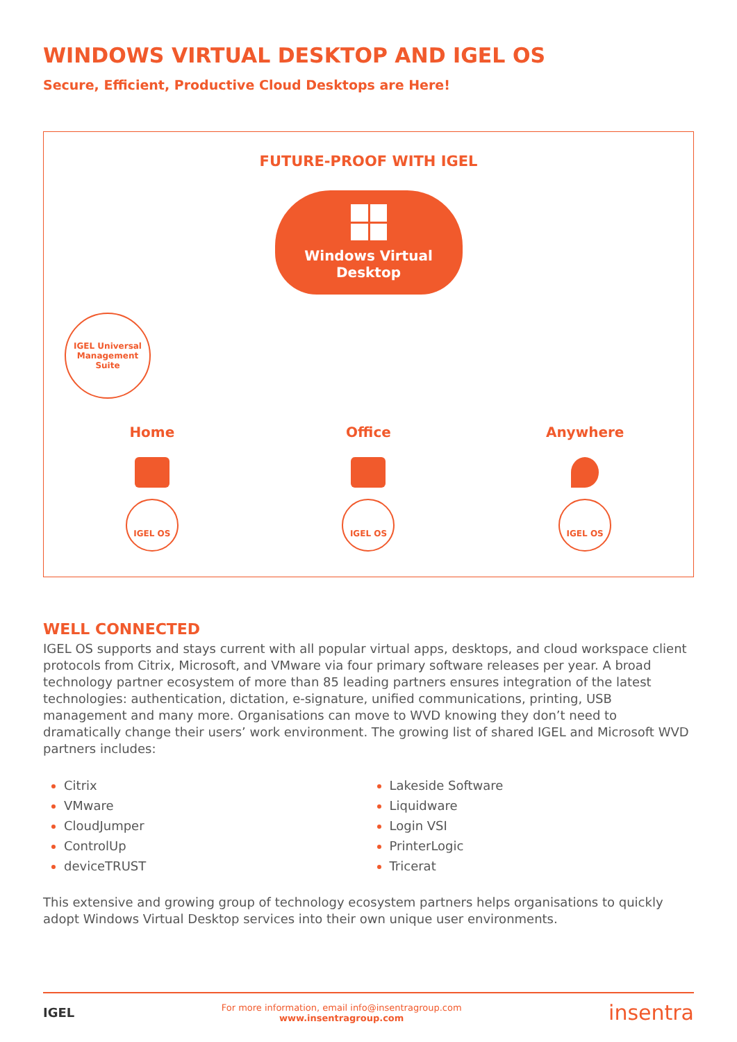WINDOWS VIRTUAL DESKTOP AND IGEL OS
Secure, Efficient, Productive Cloud Desktops are Here!
FUTURE-PROOF WITH IGEL
Windows Virtual
Desktop
IGEL Universal
Management
Suite
Home
IGEL OS
Office
IGEL OS
Anywhere
IGEL OS
WELL CONNECTED
IGEL OS supports and stays current with all popular virtual apps, desktops, and cloud workspace client protocols from Citrix, Microsoft, and VMware via four primary software releases per year. A broad technology partner ecosystem of more than 85 leading partners ensures integration of the latest technologies: authentication, dictation, e-signature, unified communications, printing, USB management and many more. Organisations can move to WVD knowing they don’t need to dramatically change their users’ work environment. The growing list of shared IGEL and Microsoft WVD partners includes:
Citrix
VMware
CloudJumper
ControlUp
deviceTRUST
Lakeside Software
Liquidware
Login VSI
PrinterLogic
Tricerat
This extensive and growing group of technology ecosystem partners helps organisations to quickly adopt Windows Virtual Desktop services into their own unique user environments.
IGEL
For more information, email info@insentragroup.com
www.insentragroup.com
insentra